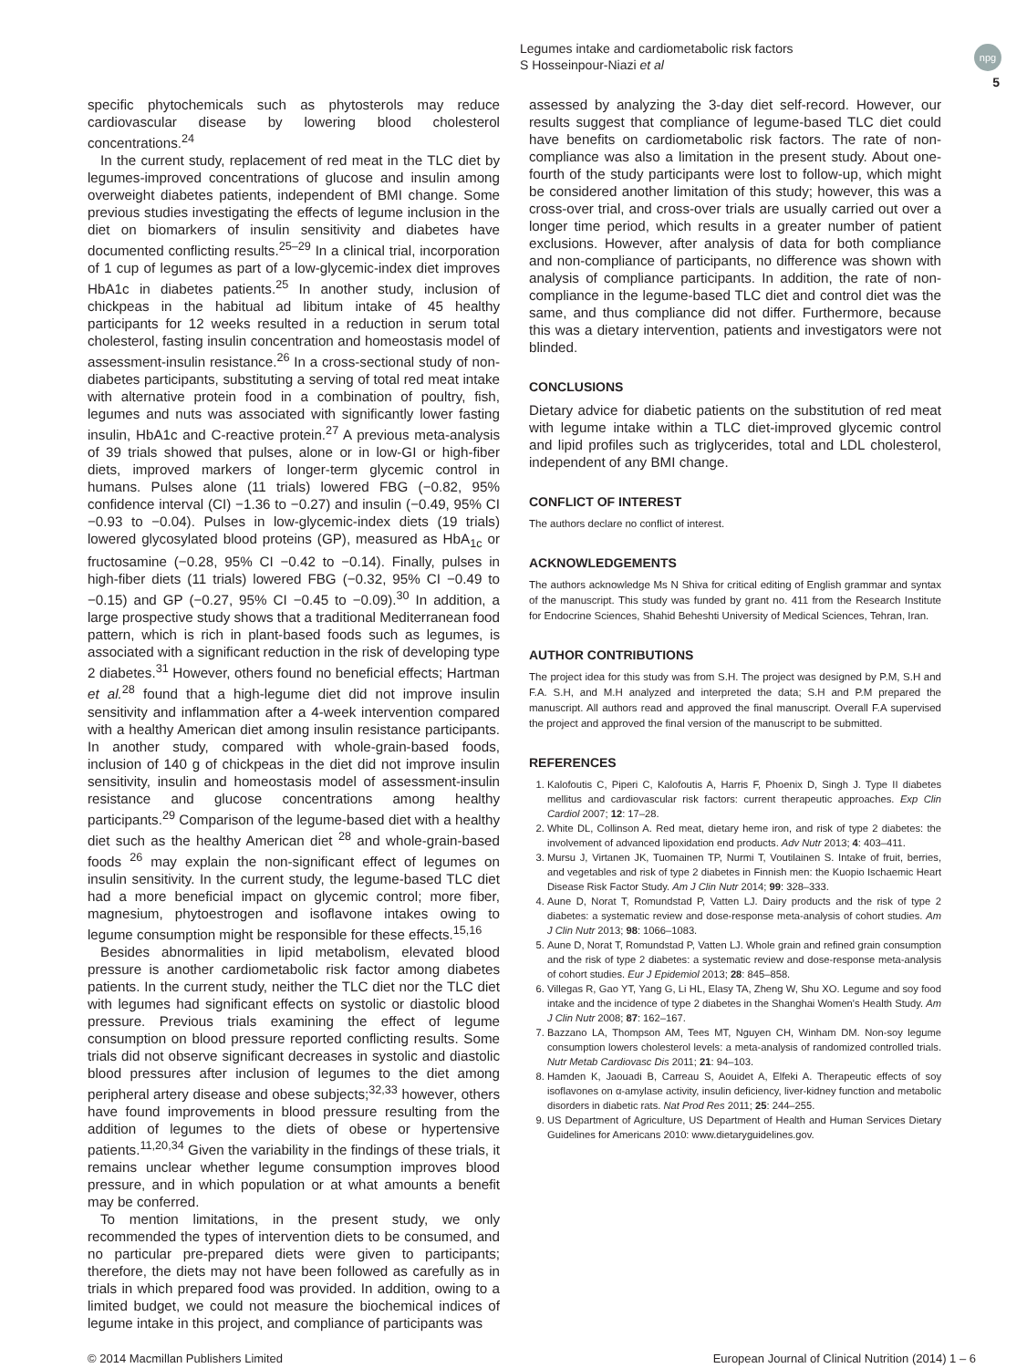Legumes intake and cardiometabolic risk factors
S Hosseinpour-Niazi et al
npg
5
specific phytochemicals such as phytosterols may reduce cardiovascular disease by lowering blood cholesterol concentrations.<sup>24</sup>
In the current study, replacement of red meat in the TLC diet by legumes-improved concentrations of glucose and insulin among overweight diabetes patients, independent of BMI change. Some previous studies investigating the effects of legume inclusion in the diet on biomarkers of insulin sensitivity and diabetes have documented conflicting results.<sup>25–29</sup> In a clinical trial, incorporation of 1 cup of legumes as part of a low-glycemic-index diet improves HbA1c in diabetes patients.<sup>25</sup> In another study, inclusion of chickpeas in the habitual ad libitum intake of 45 healthy participants for 12 weeks resulted in a reduction in serum total cholesterol, fasting insulin concentration and homeostasis model of assessment-insulin resistance.<sup>26</sup> In a cross-sectional study of non-diabetes participants, substituting a serving of total red meat intake with alternative protein food in a combination of poultry, fish, legumes and nuts was associated with significantly lower fasting insulin, HbA1c and C-reactive protein.<sup>27</sup> A previous meta-analysis of 39 trials showed that pulses, alone or in low-GI or high-fiber diets, improved markers of longer-term glycemic control in humans. Pulses alone (11 trials) lowered FBG (−0.82, 95% confidence interval (CI) −1.36 to −0.27) and insulin (−0.49, 95% CI −0.93 to −0.04). Pulses in low-glycemic-index diets (19 trials) lowered glycosylated blood proteins (GP), measured as HbA<sub>1c</sub> or fructosamine (−0.28, 95% CI −0.42 to −0.14). Finally, pulses in high-fiber diets (11 trials) lowered FBG (−0.32, 95% CI −0.49 to −0.15) and GP (−0.27, 95% CI −0.45 to −0.09).<sup>30</sup> In addition, a large prospective study shows that a traditional Mediterranean food pattern, which is rich in plant-based foods such as legumes, is associated with a significant reduction in the risk of developing type 2 diabetes.<sup>31</sup> However, others found no beneficial effects; Hartman et al.<sup>28</sup> found that a high-legume diet did not improve insulin sensitivity and inflammation after a 4-week intervention compared with a healthy American diet among insulin resistance participants. In another study, compared with whole-grain-based foods, inclusion of 140 g of chickpeas in the diet did not improve insulin sensitivity, insulin and homeostasis model of assessment-insulin resistance and glucose concentrations among healthy participants.<sup>29</sup> Comparison of the legume-based diet with a healthy diet such as the healthy American diet <sup>28</sup> and whole-grain-based foods <sup>26</sup> may explain the non-significant effect of legumes on insulin sensitivity. In the current study, the legume-based TLC diet had a more beneficial impact on glycemic control; more fiber, magnesium, phytoestrogen and isoflavone intakes owing to legume consumption might be responsible for these effects.<sup>15,16</sup>
Besides abnormalities in lipid metabolism, elevated blood pressure is another cardiometabolic risk factor among diabetes patients. In the current study, neither the TLC diet nor the TLC diet with legumes had significant effects on systolic or diastolic blood pressure. Previous trials examining the effect of legume consumption on blood pressure reported conflicting results. Some trials did not observe significant decreases in systolic and diastolic blood pressures after inclusion of legumes to the diet among peripheral artery disease and obese subjects;<sup>32,33</sup> however, others have found improvements in blood pressure resulting from the addition of legumes to the diets of obese or hypertensive patients.<sup>11,20,34</sup> Given the variability in the findings of these trials, it remains unclear whether legume consumption improves blood pressure, and in which population or at what amounts a benefit may be conferred.
To mention limitations, in the present study, we only recommended the types of intervention diets to be consumed, and no particular pre-prepared diets were given to participants; therefore, the diets may not have been followed as carefully as in trials in which prepared food was provided. In addition, owing to a limited budget, we could not measure the biochemical indices of legume intake in this project, and compliance of participants was
assessed by analyzing the 3-day diet self-record. However, our results suggest that compliance of legume-based TLC diet could have benefits on cardiometabolic risk factors. The rate of non-compliance was also a limitation in the present study. About one-fourth of the study participants were lost to follow-up, which might be considered another limitation of this study; however, this was a cross-over trial, and cross-over trials are usually carried out over a longer time period, which results in a greater number of patient exclusions. However, after analysis of data for both compliance and non-compliance of participants, no difference was shown with analysis of compliance participants. In addition, the rate of non-compliance in the legume-based TLC diet and control diet was the same, and thus compliance did not differ. Furthermore, because this was a dietary intervention, patients and investigators were not blinded.
CONCLUSIONS
Dietary advice for diabetic patients on the substitution of red meat with legume intake within a TLC diet-improved glycemic control and lipid profiles such as triglycerides, total and LDL cholesterol, independent of any BMI change.
CONFLICT OF INTEREST
The authors declare no conflict of interest.
ACKNOWLEDGEMENTS
The authors acknowledge Ms N Shiva for critical editing of English grammar and syntax of the manuscript. This study was funded by grant no. 411 from the Research Institute for Endocrine Sciences, Shahid Beheshti University of Medical Sciences, Tehran, Iran.
AUTHOR CONTRIBUTIONS
The project idea for this study was from S.H. The project was designed by P.M, S.H and F.A. S.H, and M.H analyzed and interpreted the data; S.H and P.M prepared the manuscript. All authors read and approved the final manuscript. Overall F.A supervised the project and approved the final version of the manuscript to be submitted.
REFERENCES
1. Kalofoutis C, Piperi C, Kalofoutis A, Harris F, Phoenix D, Singh J. Type II diabetes mellitus and cardiovascular risk factors: current therapeutic approaches. Exp Clin Cardiol 2007; 12: 17–28.
2. White DL, Collinson A. Red meat, dietary heme iron, and risk of type 2 diabetes: the involvement of advanced lipoxidation end products. Adv Nutr 2013; 4: 403–411.
3. Mursu J, Virtanen JK, Tuomainen TP, Nurmi T, Voutilainen S. Intake of fruit, berries, and vegetables and risk of type 2 diabetes in Finnish men: the Kuopio Ischaemic Heart Disease Risk Factor Study. Am J Clin Nutr 2014; 99: 328–333.
4. Aune D, Norat T, Romundstad P, Vatten LJ. Dairy products and the risk of type 2 diabetes: a systematic review and dose-response meta-analysis of cohort studies. Am J Clin Nutr 2013; 98: 1066–1083.
5. Aune D, Norat T, Romundstad P, Vatten LJ. Whole grain and refined grain consumption and the risk of type 2 diabetes: a systematic review and dose-response meta-analysis of cohort studies. Eur J Epidemiol 2013; 28: 845–858.
6. Villegas R, Gao YT, Yang G, Li HL, Elasy TA, Zheng W, Shu XO. Legume and soy food intake and the incidence of type 2 diabetes in the Shanghai Women's Health Study. Am J Clin Nutr 2008; 87: 162–167.
7. Bazzano LA, Thompson AM, Tees MT, Nguyen CH, Winham DM. Non-soy legume consumption lowers cholesterol levels: a meta-analysis of randomized controlled trials. Nutr Metab Cardiovasc Dis 2011; 21: 94–103.
8. Hamden K, Jaouadi B, Carreau S, Aouidet A, Elfeki A. Therapeutic effects of soy isoflavones on α-amylase activity, insulin deficiency, liver-kidney function and metabolic disorders in diabetic rats. Nat Prod Res 2011; 25: 244–255.
9. US Department of Agriculture, US Department of Health and Human Services Dietary Guidelines for Americans 2010: www.dietaryguidelines.gov.
© 2014 Macmillan Publishers Limited European Journal of Clinical Nutrition (2014) 1 – 6